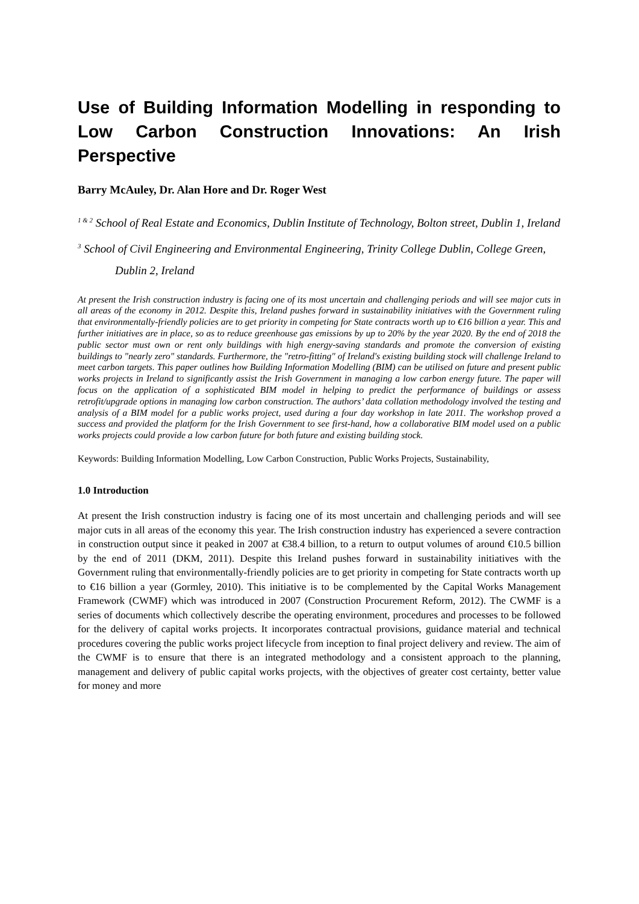Use of Building Information Modelling in responding to Low Carbon Construction Innovations: An Irish Perspective
Barry McAuley, Dr. Alan Hore and Dr. Roger West
<sup>1 & 2</sup> School of Real Estate and Economics, Dublin Institute of Technology, Bolton street, Dublin 1, Ireland
<sup>3</sup> School of Civil Engineering and Environmental Engineering, Trinity College Dublin, College Green, Dublin 2, Ireland
At present the Irish construction industry is facing one of its most uncertain and challenging periods and will see major cuts in all areas of the economy in 2012. Despite this, Ireland pushes forward in sustainability initiatives with the Government ruling that environmentally-friendly policies are to get priority in competing for State contracts worth up to €16 billion a year. This and further initiatives are in place, so as to reduce greenhouse gas emissions by up to 20% by the year 2020. By the end of 2018 the public sector must own or rent only buildings with high energy-saving standards and promote the conversion of existing buildings to "nearly zero" standards. Furthermore, the "retro-fitting" of Ireland's existing building stock will challenge Ireland to meet carbon targets. This paper outlines how Building Information Modelling (BIM) can be utilised on future and present public works projects in Ireland to significantly assist the Irish Government in managing a low carbon energy future. The paper will focus on the application of a sophisticated BIM model in helping to predict the performance of buildings or assess retrofit/upgrade options in managing low carbon construction. The authors’ data collation methodology involved the testing and analysis of a BIM model for a public works project, used during a four day workshop in late 2011. The workshop proved a success and provided the platform for the Irish Government to see first-hand, how a collaborative BIM model used on a public works projects could provide a low carbon future for both future and existing building stock.
Keywords: Building Information Modelling, Low Carbon Construction, Public Works Projects, Sustainability,
1.0 Introduction
At present the Irish construction industry is facing one of its most uncertain and challenging periods and will see major cuts in all areas of the economy this year. The Irish construction industry has experienced a severe contraction in construction output since it peaked in 2007 at €38.4 billion, to a return to output volumes of around €10.5 billion by the end of 2011 (DKM, 2011). Despite this Ireland pushes forward in sustainability initiatives with the Government ruling that environmentally-friendly policies are to get priority in competing for State contracts worth up to €16 billion a year (Gormley, 2010). This initiative is to be complemented by the Capital Works Management Framework (CWMF) which was introduced in 2007 (Construction Procurement Reform, 2012). The CWMF is a series of documents which collectively describe the operating environment, procedures and processes to be followed for the delivery of capital works projects. It incorporates contractual provisions, guidance material and technical procedures covering the public works project lifecycle from inception to final project delivery and review. The aim of the CWMF is to ensure that there is an integrated methodology and a consistent approach to the planning, management and delivery of public capital works projects, with the objectives of greater cost certainty, better value for money and more